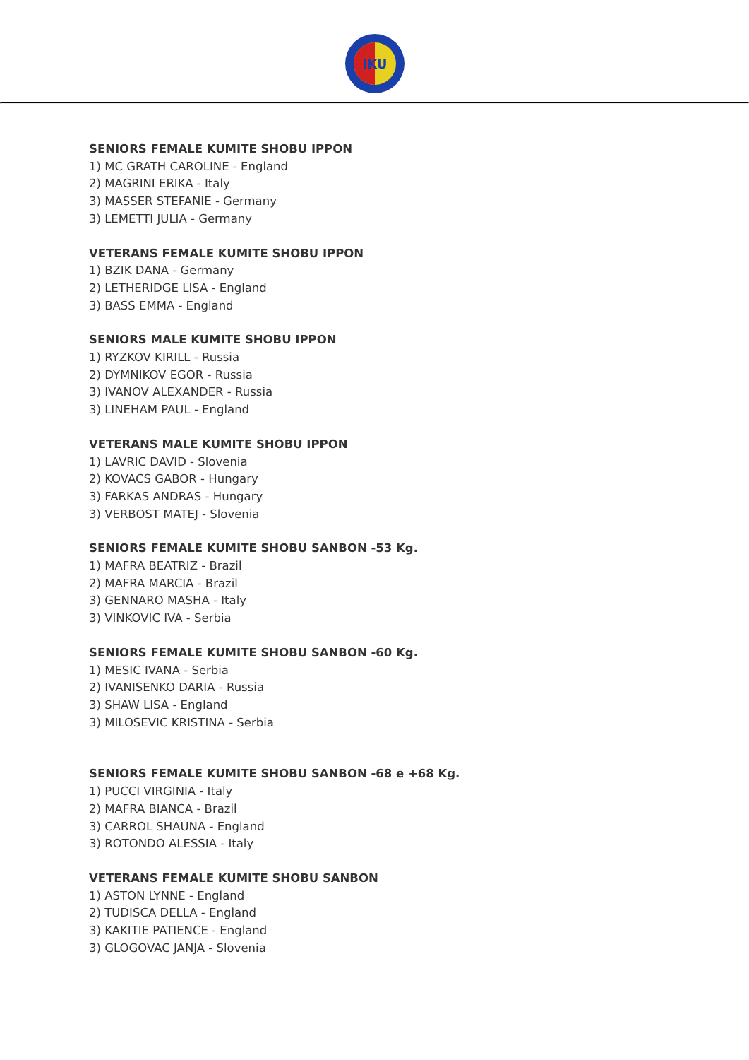IKU
SENIORS FEMALE KUMITE SHOBU IPPON
1) MC GRATH CAROLINE - England
2) MAGRINI ERIKA - Italy
3) MASSER STEFANIE - Germany
3) LEMETTI JULIA - Germany
VETERANS FEMALE KUMITE SHOBU IPPON
1) BZIK DANA - Germany
2) LETHERIDGE LISA - England
3) BASS EMMA - England
SENIORS MALE KUMITE SHOBU IPPON
1) RYZKOV KIRILL - Russia
2) DYMNIKOV EGOR - Russia
3) IVANOV ALEXANDER - Russia
3) LINEHAM PAUL - England
VETERANS MALE KUMITE SHOBU IPPON
1) LAVRIC DAVID - Slovenia
2) KOVACS GABOR - Hungary
3) FARKAS ANDRAS - Hungary
3) VERBOST MATEJ - Slovenia
SENIORS FEMALE KUMITE SHOBU SANBON -53 Kg.
1) MAFRA BEATRIZ - Brazil
2) MAFRA MARCIA - Brazil
3) GENNARO MASHA - Italy
3) VINKOVIC IVA - Serbia
SENIORS FEMALE KUMITE SHOBU SANBON -60 Kg.
1) MESIC IVANA - Serbia
2) IVANISENKO DARIA - Russia
3) SHAW LISA - England
3) MILOSEVIC KRISTINA - Serbia
SENIORS FEMALE KUMITE SHOBU SANBON -68 e +68 Kg.
1) PUCCI VIRGINIA - Italy
2) MAFRA BIANCA - Brazil
3) CARROL SHAUNA - England
3) ROTONDO ALESSIA - Italy
VETERANS FEMALE KUMITE SHOBU SANBON
1) ASTON LYNNE - England
2) TUDISCA DELLA - England
3) KAKITIE PATIENCE - England
3) GLOGOVAC JANJA - Slovenia